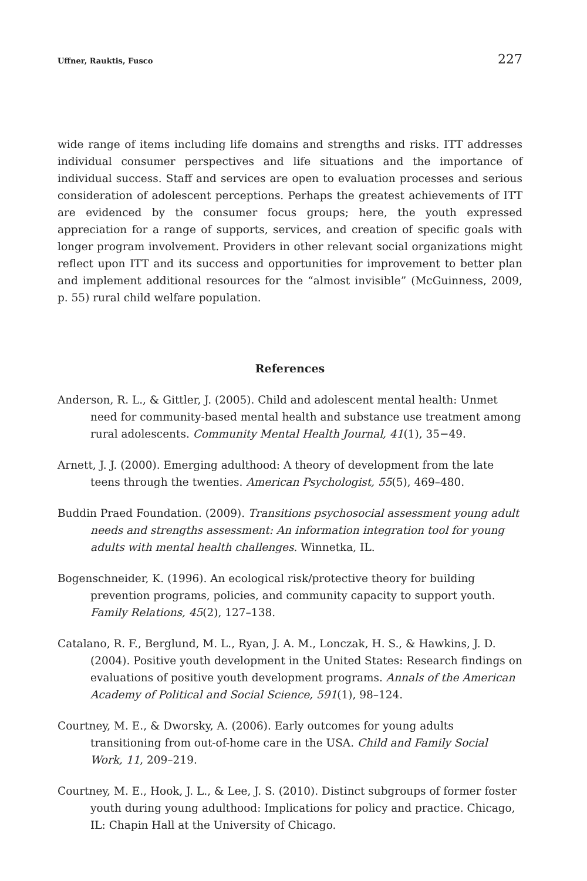Uffner, Rauktis, Fusco 227
wide range of items including life domains and strengths and risks. ITT addresses individual consumer perspectives and life situations and the importance of individual success. Staff and services are open to evaluation processes and serious consideration of adolescent perceptions. Perhaps the greatest achievements of ITT are evidenced by the consumer focus groups; here, the youth expressed appreciation for a range of supports, services, and creation of specific goals with longer program involvement. Providers in other relevant social organizations might reflect upon ITT and its success and opportunities for improvement to better plan and implement additional resources for the “almost invisible” (McGuinness, 2009, p. 55) rural child welfare population.
References
Anderson, R. L., & Gittler, J. (2005). Child and adolescent mental health: Unmet need for community-based mental health and substance use treatment among rural adolescents. Community Mental Health Journal, 41(1), 35−49.
Arnett, J. J. (2000). Emerging adulthood: A theory of development from the late teens through the twenties. American Psychologist, 55(5), 469–480.
Buddin Praed Foundation. (2009). Transitions psychosocial assessment young adult needs and strengths assessment: An information integration tool for young adults with mental health challenges. Winnetka, IL.
Bogenschneider, K. (1996). An ecological risk/protective theory for building prevention programs, policies, and community capacity to support youth. Family Relations, 45(2), 127–138.
Catalano, R. F., Berglund, M. L., Ryan, J. A. M., Lonczak, H. S., & Hawkins, J. D. (2004). Positive youth development in the United States: Research findings on evaluations of positive youth development programs. Annals of the American Academy of Political and Social Science, 591(1), 98–124.
Courtney, M. E., & Dworsky, A. (2006). Early outcomes for young adults transitioning from out-of-home care in the USA. Child and Family Social Work, 11, 209–219.
Courtney, M. E., Hook, J. L., & Lee, J. S. (2010). Distinct subgroups of former foster youth during young adulthood: Implications for policy and practice. Chicago, IL: Chapin Hall at the University of Chicago.